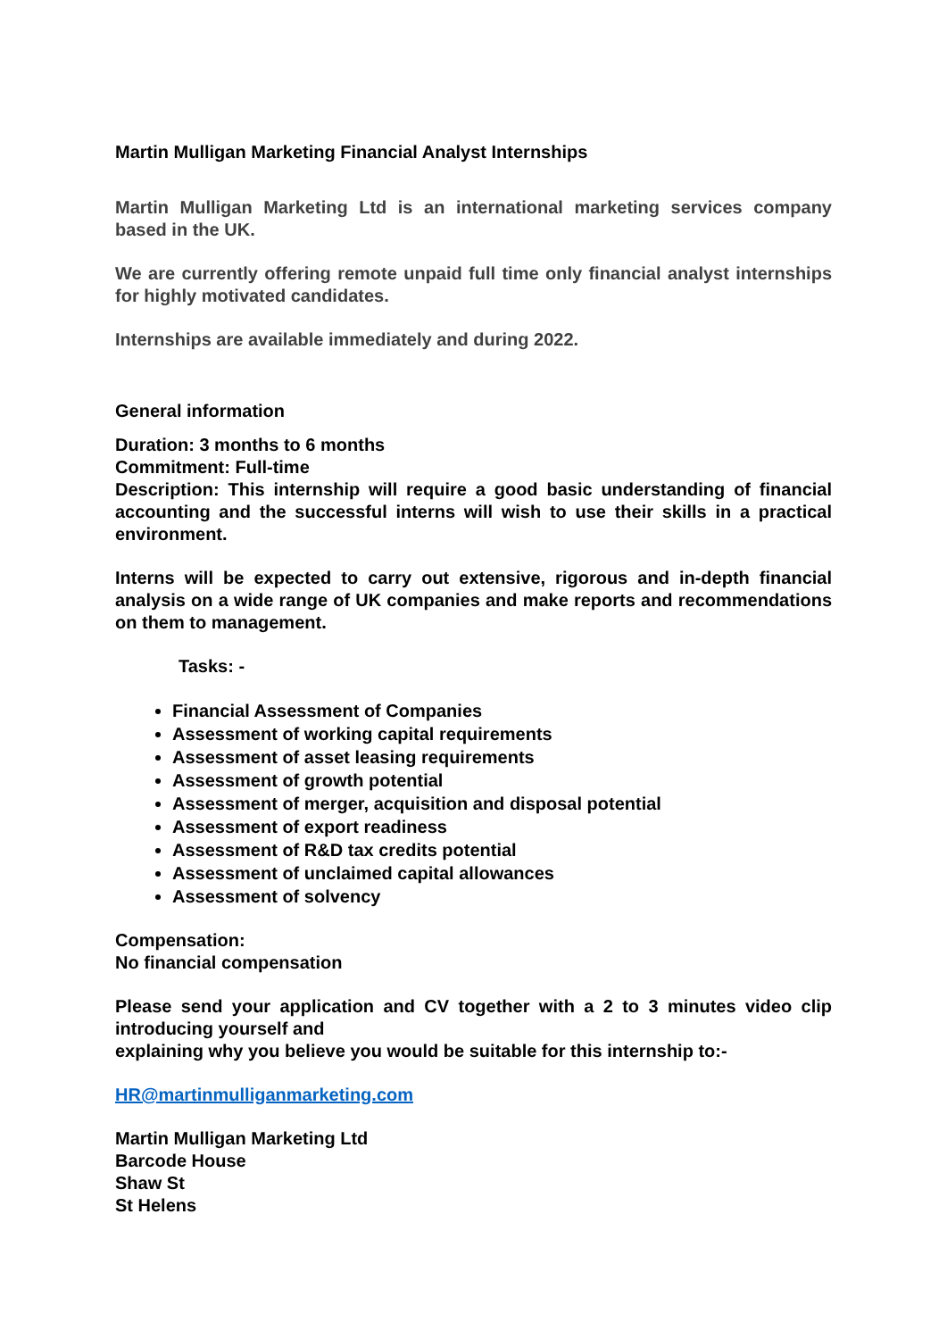Martin Mulligan Marketing Financial Analyst Internships
Martin Mulligan Marketing Ltd is an international marketing services company based in the UK.
We are currently offering remote unpaid full time only financial analyst internships for highly motivated candidates.
Internships are available immediately and during 2022.
General information
Duration: 3 months to 6 months
Commitment: Full-time
Description: This internship will require a good basic understanding of financial accounting and the successful interns will wish to use their skills in a practical environment.
Interns will be expected to carry out extensive, rigorous and in-depth financial analysis on a wide range of UK companies and make reports and recommendations on them to management.
Tasks: -
Financial Assessment of Companies
Assessment of working capital requirements
Assessment of asset leasing requirements
Assessment of growth potential
Assessment of merger, acquisition and disposal potential
Assessment of export readiness
Assessment of R&D tax credits potential
Assessment of unclaimed capital allowances
Assessment of solvency
Compensation:
No financial compensation
Please send your application and CV together with a 2 to 3 minutes video clip introducing yourself and
explaining why you believe you would be suitable for this internship to:-
HR@martinmulliganmarketing.com
Martin Mulligan Marketing Ltd
Barcode House
Shaw St
St Helens